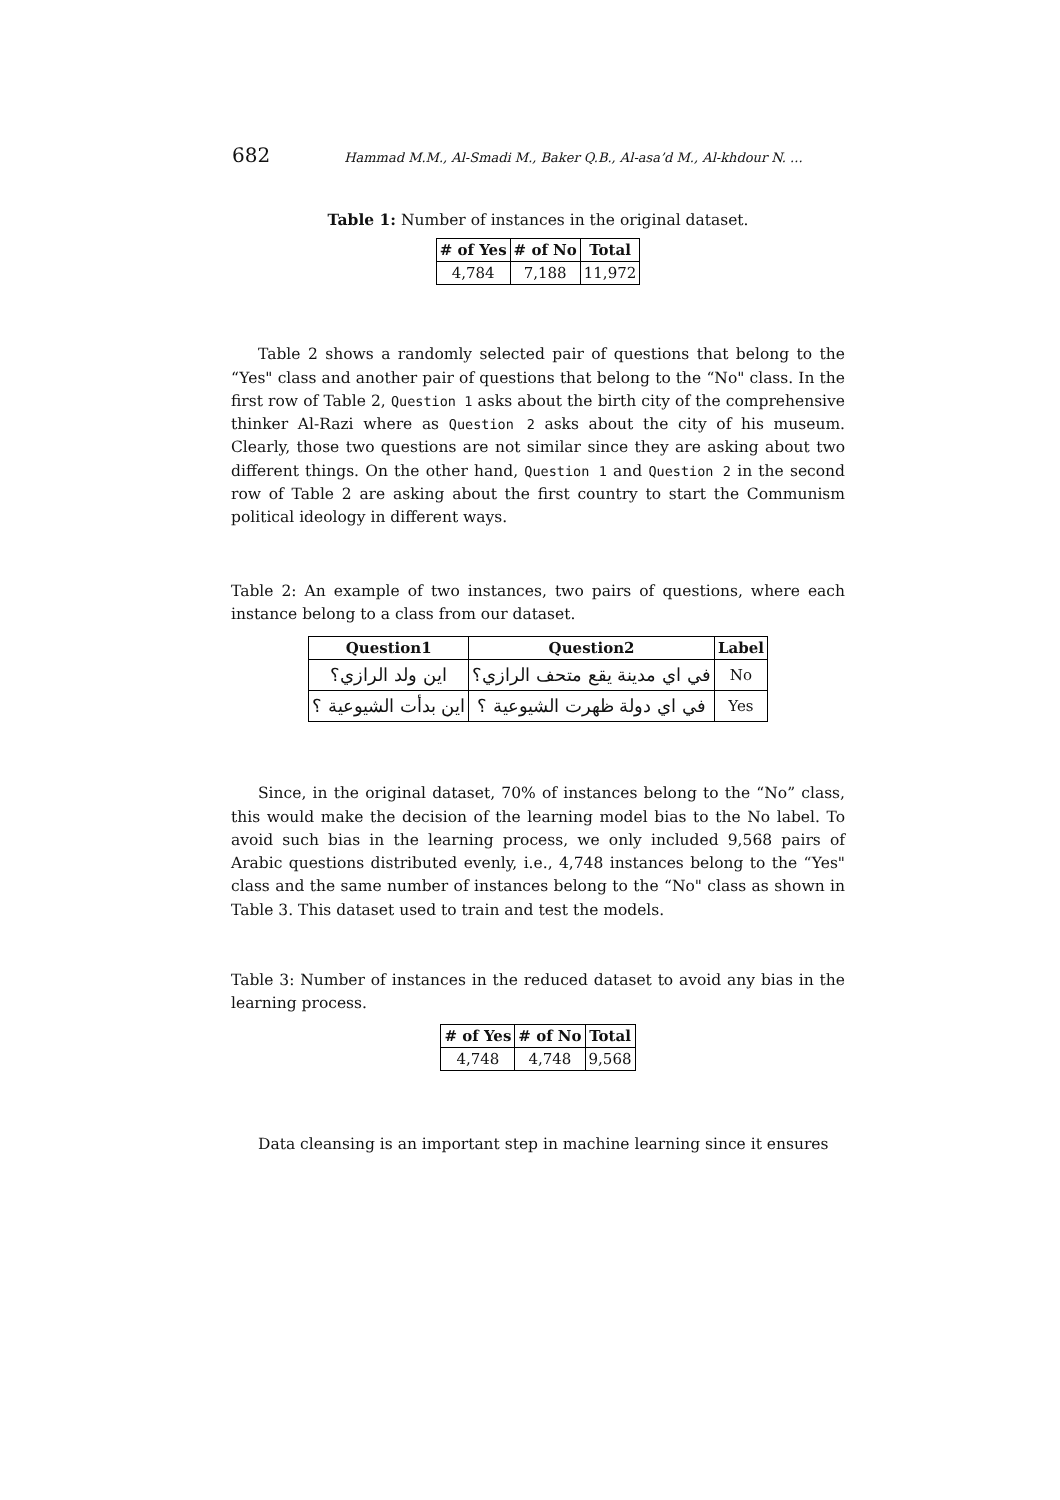682 Hammad M.M., Al-Smadi M., Baker Q.B., Al-asa’d M., Al-khdour N. ...
Table 1: Number of instances in the original dataset.
| # of Yes | # of No | Total |
| --- | --- | --- |
| 4,784 | 7,188 | 11,972 |
Table 2 shows a randomly selected pair of questions that belong to the “Yes" class and another pair of questions that belong to the “No" class. In the first row of Table 2, Question 1 asks about the birth city of the comprehensive thinker Al-Razi where as Question 2 asks about the city of his museum. Clearly, those two questions are not similar since they are asking about two different things. On the other hand, Question 1 and Question 2 in the second row of Table 2 are asking about the first country to start the Communism political ideology in different ways.
Table 2: An example of two instances, two pairs of questions, where each instance belong to a class from our dataset.
| Question1 | Question2 | Label |
| --- | --- | --- |
| اين ولد الرازي؟ | في اي مدينة يقع متحف الرازي؟ | No |
| اين بدأت الشيوعية ؟ | في اي دولة ظهرت الشيوعية ؟ | Yes |
Since, in the original dataset, 70% of instances belong to the “No” class, this would make the decision of the learning model bias to the No label. To avoid such bias in the learning process, we only included 9,568 pairs of Arabic questions distributed evenly, i.e., 4,748 instances belong to the “Yes" class and the same number of instances belong to the “No" class as shown in Table 3. This dataset used to train and test the models.
Table 3: Number of instances in the reduced dataset to avoid any bias in the learning process.
| # of Yes | # of No | Total |
| --- | --- | --- |
| 4,748 | 4,748 | 9,568 |
Data cleansing is an important step in machine learning since it ensures